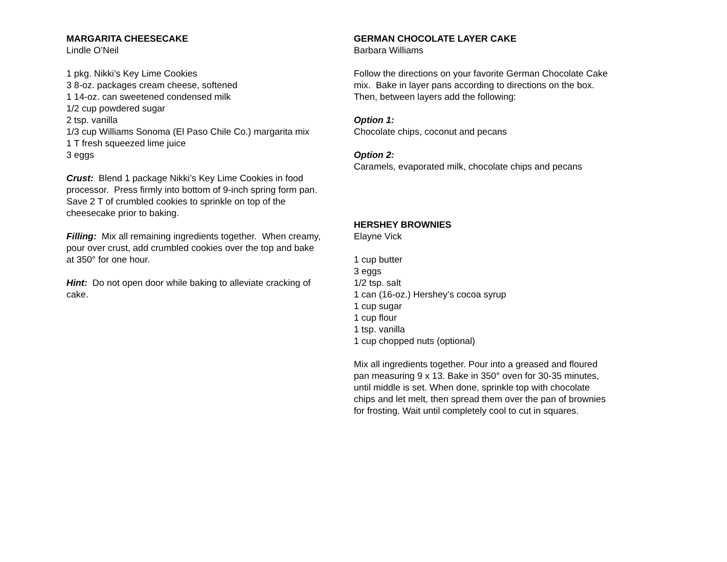MARGARITA CHEESECAKE
Lindle O’Neil
1 pkg. Nikki’s Key Lime Cookies
3 8-oz. packages cream cheese, softened
1 14-oz. can sweetened condensed milk
1/2 cup powdered sugar
2 tsp. vanilla
1/3 cup Williams Sonoma (El Paso Chile Co.) margarita mix
1 T fresh squeezed lime juice
3 eggs
Crust: Blend 1 package Nikki’s Key Lime Cookies in food processor. Press firmly into bottom of 9-inch spring form pan. Save 2 T of crumbled cookies to sprinkle on top of the cheesecake prior to baking.
Filling: Mix all remaining ingredients together. When creamy, pour over crust, add crumbled cookies over the top and bake at 350° for one hour.
Hint: Do not open door while baking to alleviate cracking of cake.
GERMAN CHOCOLATE LAYER CAKE
Barbara Williams
Follow the directions on your favorite German Chocolate Cake mix. Bake in layer pans according to directions on the box. Then, between layers add the following:
Option 1:
Chocolate chips, coconut and pecans
Option 2:
Caramels, evaporated milk, chocolate chips and pecans
HERSHEY BROWNIES
Elayne Vick
1 cup butter
3 eggs
1/2 tsp. salt
1 can (16-oz.) Hershey’s cocoa syrup
1 cup sugar
1 cup flour
1 tsp. vanilla
1 cup chopped nuts (optional)
Mix all ingredients together. Pour into a greased and floured pan measuring 9 x 13. Bake in 350° oven for 30-35 minutes, until middle is set. When done, sprinkle top with chocolate chips and let melt, then spread them over the pan of brownies for frosting. Wait until completely cool to cut in squares.